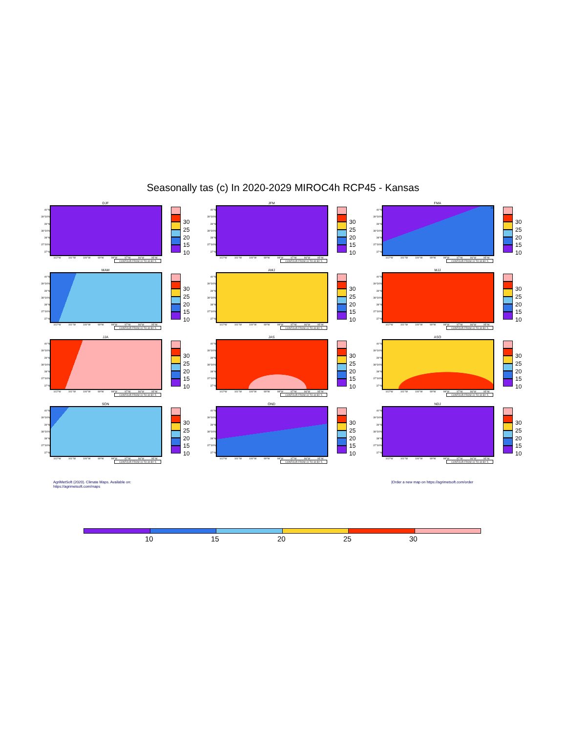Seasonally tas (c) In 2020-2029 MIROC4h RCP45 - Kansas
DJF
40°N
39°30'N
39°N
38°30'N
38°N
37°30'N
37°N
30
25
20
15
10
102°W 101°W 100°W 99°W 98°W 97°W 96°W 95°W
CONTOUR FROM 10 TO 30 BY 5
JFM
40°N
39°30'N
39°N
38°30'N
38°N
37°30'N
37°N
30
25
20
15
10
102°W 101°W 100°W 99°W 98°W 97°W 96°W 95°W
CONTOUR FROM 10 TO 30 BY 5
FMA
40°N
39°30'N
39°N
38°30'N
38°N
37°30'N
37°N
10
30
25
20
15
10
102°W 101°W 100°W 99°W 98°W 97°W 96°W 95°W
CONTOUR FROM 10 TO 30 BY 5
MAM
40°N
39°30'N
39°N
38°30'N
38°N
37°30'N
37°N
30
25
20
15
10
102°W 101°W 100°W 99°W 98°W 97°W 96°W 95°W
CONTOUR FROM 10 TO 30 BY 5
AMJ
40°N
39°30'N
39°N
38°30'N
38°N
37°30'N
37°N
30
25
20
15
10
102°W 101°W 100°W 99°W 98°W 97°W 96°W 95°W
CONTOUR FROM 10 TO 30 BY 5
MJJ
40°N
39°30'N
39°N
38°30'N
38°N
37°30'N
37°N
30
25
20
15
10
102°W 101°W 100°W 99°W 98°W 97°W 96°W 95°W
CONTOUR FROM 10 TO 30 BY 5
JJA
40°N
39°30'N
39°N
38°30'N
38°N
37°30'N
37°N
30
25
20
15
10
102°W 101°W 100°W 99°W 98°W 97°W 96°W 95°W
CONTOUR FROM 10 TO 30 BY 5
JAS
40°N
39°30'N
39°N
38°30'N
38°N
37°30'N
37°N
30
25
20
15
10
102°W 101°W 100°W 99°W 98°W 97°W 96°W 95°W
CONTOUR FROM 10 TO 30 BY 5
ASO
40°N
39°30'N
39°N
38°30'N
38°N
37°30'N
37°N
30
25
20
15
10
102°W 101°W 100°W 99°W 98°W 97°W 96°W 95°W
CONTOUR FROM 10 TO 30 BY 5
SON
40°N
39°30'N
39°N
38°30'N
38°N
37°30'N
37°N
30
25
20
15
10
102°W 101°W 100°W 99°W 98°W 97°W 96°W 95°W
CONTOUR FROM 10 TO 30 BY 5
OND
40°N
39°30'N
39°N
38°30'N
38°N
37°30'N
37°N
30
25
20
15
10
102°W 101°W 100°W 99°W 98°W 97°W 96°W 95°W
CONTOUR FROM 10 TO 30 BY 5
NDJ
40°N
39°30'N
39°N
38°30'N
38°N
37°30'N
37°N
30
25
20
15
10
102°W 101°W 100°W 99°W 98°W 97°W 96°W 95°W
CONTOUR FROM 10 TO 30 BY 5
AgriMetSoft (2020). Climate Maps. Available on:
https://agrimetsoft.com/maps
|Order a new map on https://agrimetsoft.com/order
10 15 20 25 30